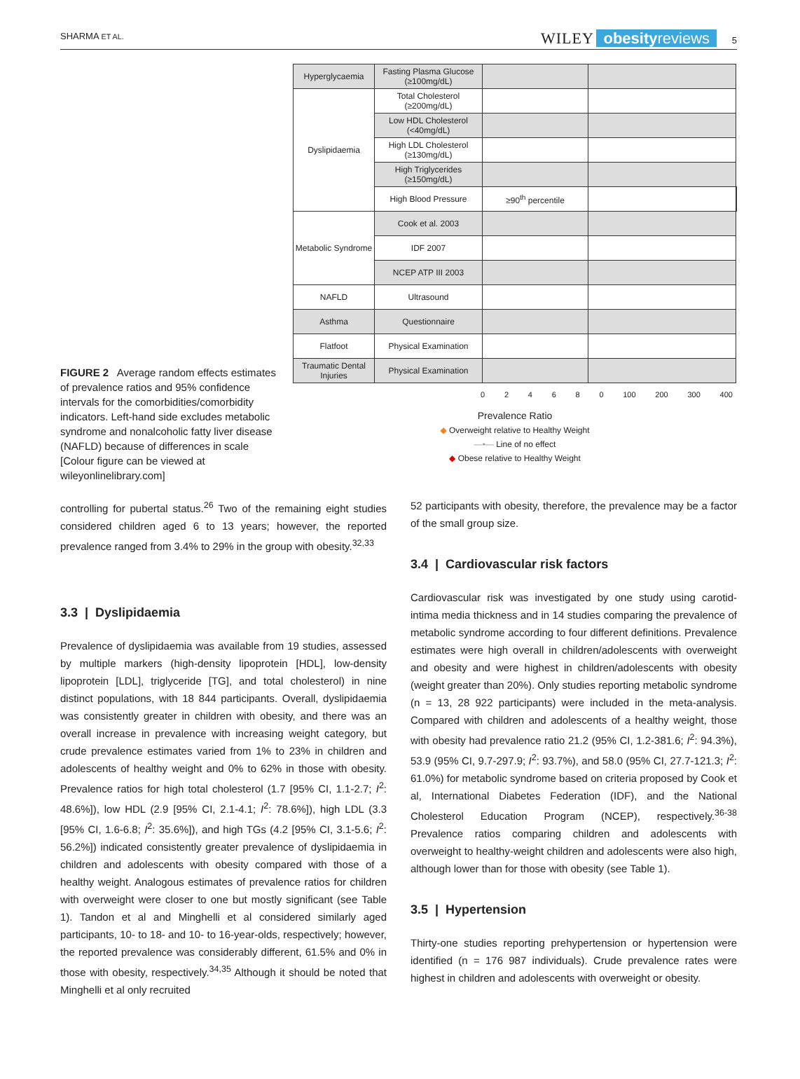SHARMA ET AL. WILEY obesityreviews 5
FIGURE 2 Average random effects estimates of prevalence ratios and 95% confidence intervals for the comorbidities/comorbidity indicators. Left-hand side excludes metabolic syndrome and nonalcoholic fatty liver disease (NAFLD) because of differences in scale [Colour figure can be viewed at wileyonlinelibrary.com]
| Hyperglycaemia | Fasting Plasma Glucose (≥100mg/dL) | | | |
| Dyslipidaemia | Total Cholesterol (≥200mg/dL) | | | |
| | Low HDL Cholesterol (<40mg/dL) | | | |
| | High LDL Cholesterol (≥130mg/dL) | | | |
| | High Triglycerides (≥150mg/dL) | | | |
| | High Blood Pressure | ≥90<sup>th</sup> percentile | | |
| Metabolic Syndrome | Cook et al. 2003 | | | |
| | IDF 2007 | | | |
| | NCEP ATP III 2003 | | | |
| NAFLD | Ultrasound | | | |
| Asthma | Questionnaire | | | |
| Flatfoot | Physical Examination | | | |
| Traumatic Dental Injuries | Physical Examination | | | |
0 2 4 6 8 0 100 200 300 400
Prevalence Ratio
◆ Overweight relative to Healthy Weight
—•— Line of no effect
◆ Obese relative to Healthy Weight
controlling for pubertal status.<sup>26</sup> Two of the remaining eight studies considered children aged 6 to 13 years; however, the reported prevalence ranged from 3.4% to 29% in the group with obesity.<sup>32,33</sup>
3.3 | Dyslipidaemia
Prevalence of dyslipidaemia was available from 19 studies, assessed by multiple markers (high-density lipoprotein [HDL], low-density lipoprotein [LDL], triglyceride [TG], and total cholesterol) in nine distinct populations, with 18 844 participants. Overall, dyslipidaemia was consistently greater in children with obesity, and there was an overall increase in prevalence with increasing weight category, but crude prevalence estimates varied from 1% to 23% in children and adolescents of healthy weight and 0% to 62% in those with obesity. Prevalence ratios for high total cholesterol (1.7 [95% CI, 1.1-2.7; I<sup>2</sup>: 48.6%]), low HDL (2.9 [95% CI, 2.1-4.1; I<sup>2</sup>: 78.6%]), high LDL (3.3 [95% CI, 1.6-6.8; I<sup>2</sup>: 35.6%]), and high TGs (4.2 [95% CI, 3.1-5.6; I<sup>2</sup>: 56.2%]) indicated consistently greater prevalence of dyslipidaemia in children and adolescents with obesity compared with those of a healthy weight. Analogous estimates of prevalence ratios for children with overweight were closer to one but mostly significant (see Table 1). Tandon et al and Minghelli et al considered similarly aged participants, 10- to 18- and 10- to 16-year-olds, respectively; however, the reported prevalence was considerably different, 61.5% and 0% in those with obesity, respectively.<sup>34,35</sup> Although it should be noted that Minghelli et al only recruited
52 participants with obesity, therefore, the prevalence may be a factor of the small group size.
3.4 | Cardiovascular risk factors
Cardiovascular risk was investigated by one study using carotid-intima media thickness and in 14 studies comparing the prevalence of metabolic syndrome according to four different definitions. Prevalence estimates were high overall in children/adolescents with overweight and obesity and were highest in children/adolescents with obesity (weight greater than 20%). Only studies reporting metabolic syndrome (n = 13, 28 922 participants) were included in the meta-analysis. Compared with children and adolescents of a healthy weight, those with obesity had prevalence ratio 21.2 (95% CI, 1.2-381.6; I<sup>2</sup>: 94.3%), 53.9 (95% CI, 9.7-297.9; I<sup>2</sup>: 93.7%), and 58.0 (95% CI, 27.7-121.3; I<sup>2</sup>: 61.0%) for metabolic syndrome based on criteria proposed by Cook et al, International Diabetes Federation (IDF), and the National Cholesterol Education Program (NCEP), respectively.<sup>36-38</sup> Prevalence ratios comparing children and adolescents with overweight to healthy-weight children and adolescents were also high, although lower than for those with obesity (see Table 1).
3.5 | Hypertension
Thirty-one studies reporting prehypertension or hypertension were identified (n = 176 987 individuals). Crude prevalence rates were highest in children and adolescents with overweight or obesity.